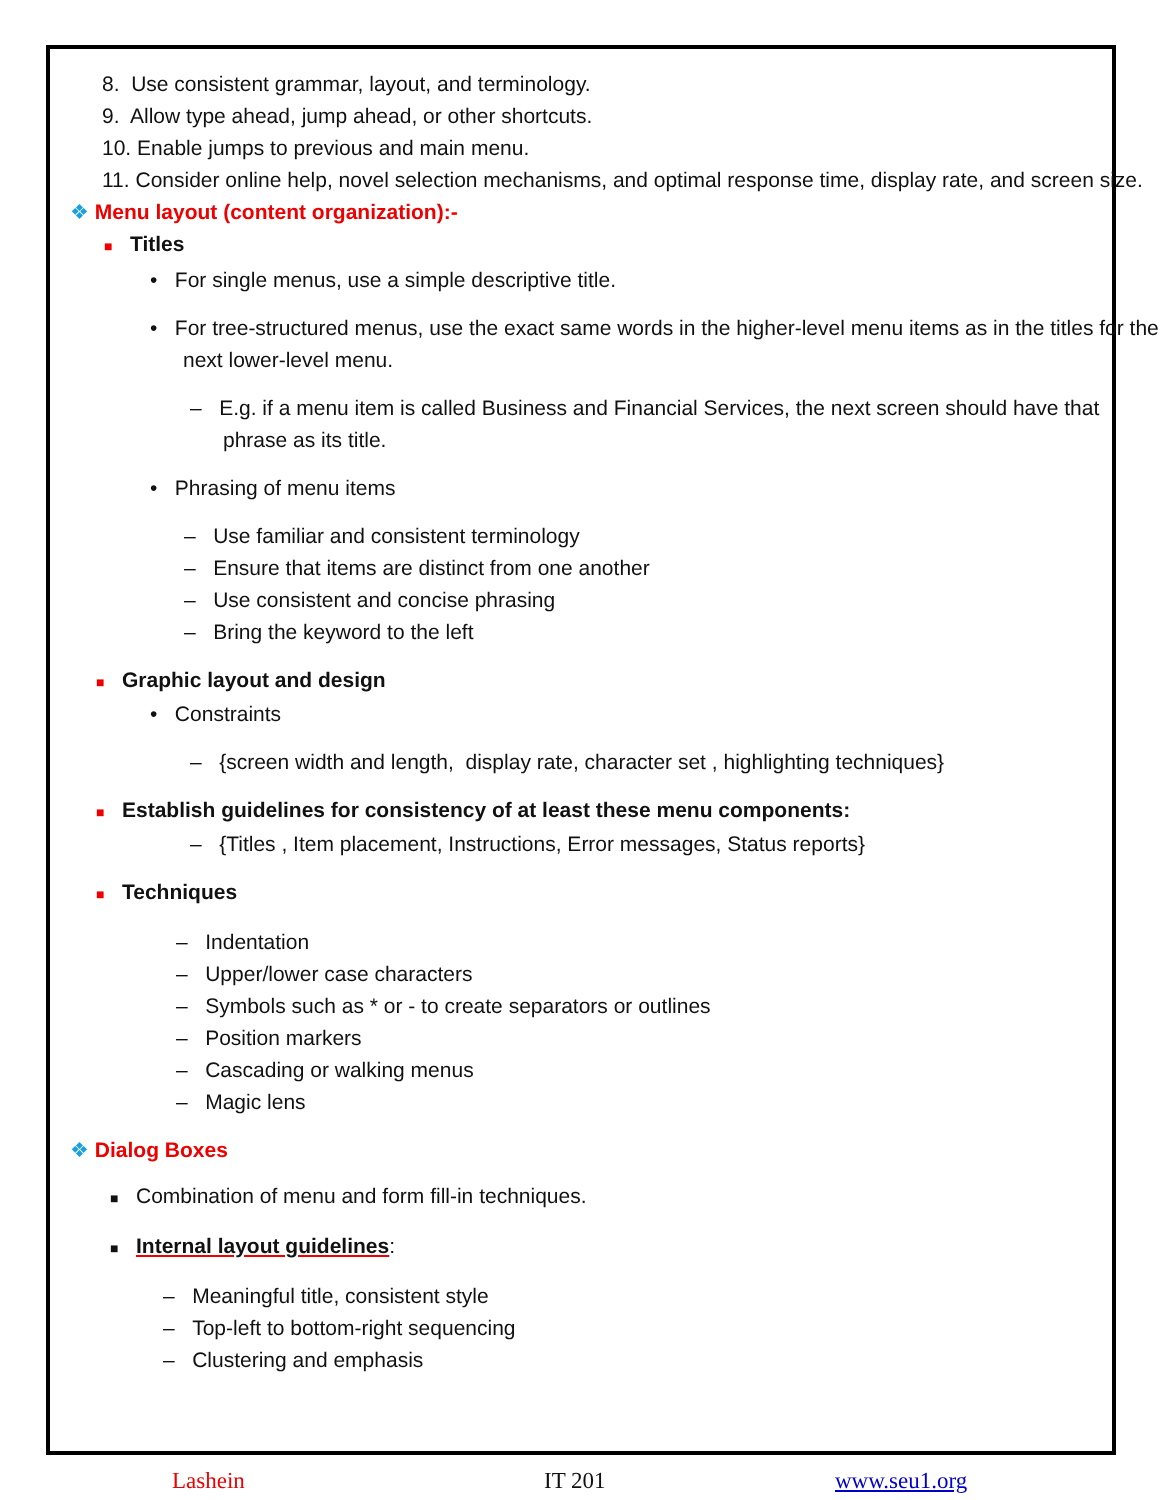8. Use consistent grammar, layout, and terminology.
9. Allow type ahead, jump ahead, or other shortcuts.
10. Enable jumps to previous and main menu.
11. Consider online help, novel selection mechanisms, and optimal response time, display rate, and screen size.
❖ Menu layout (content organization):-
■ Titles
• For single menus, use a simple descriptive title.
• For tree-structured menus, use the exact same words in the higher-level menu items as in the titles for the next lower-level menu.
– E.g. if a menu item is called Business and Financial Services, the next screen should have that phrase as its title.
• Phrasing of menu items
– Use familiar and consistent terminology
– Ensure that items are distinct from one another
– Use consistent and concise phrasing
– Bring the keyword to the left
■ Graphic layout and design
• Constraints
– {screen width and length, display rate, character set , highlighting techniques}
■ Establish guidelines for consistency of at least these menu components:
– {Titles , Item placement, Instructions, Error messages, Status reports}
■ Techniques
– Indentation
– Upper/lower case characters
– Symbols such as * or - to create separators or outlines
– Position markers
– Cascading or walking menus
– Magic lens
❖ Dialog Boxes
■ Combination of menu and form fill-in techniques.
■ Internal layout guidelines:
– Meaningful title, consistent style
– Top-left to bottom-right sequencing
– Clustering and emphasis
Lashein IT 201 www.seu1.org